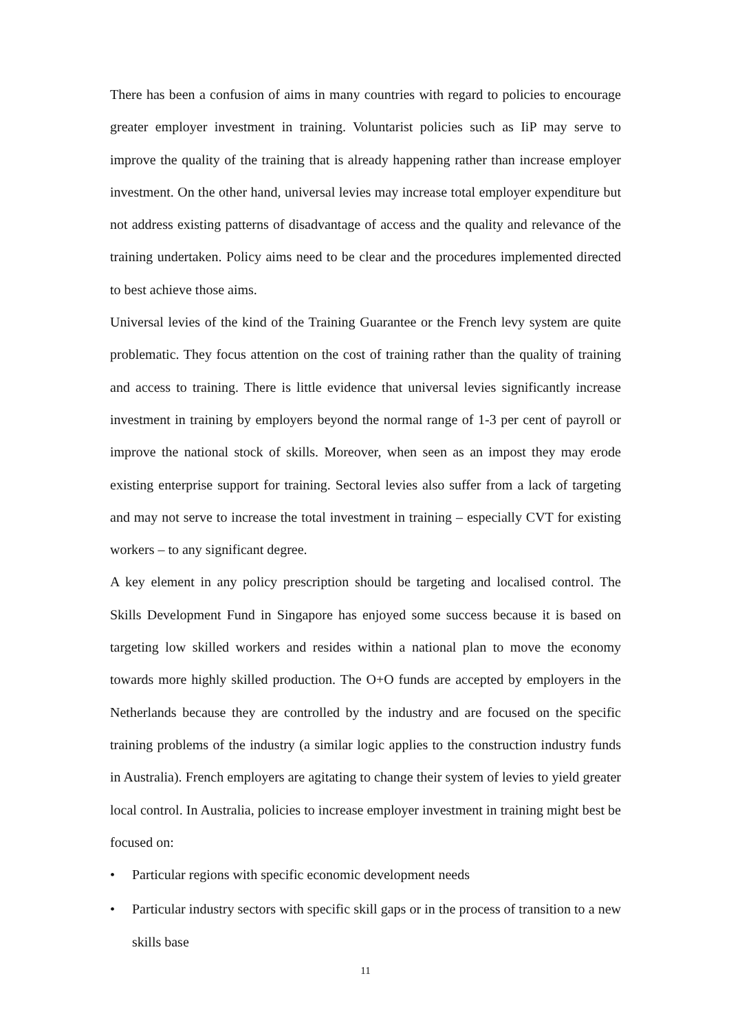There has been a confusion of aims in many countries with regard to policies to encourage greater employer investment in training. Voluntarist policies such as IiP may serve to improve the quality of the training that is already happening rather than increase employer investment. On the other hand, universal levies may increase total employer expenditure but not address existing patterns of disadvantage of access and the quality and relevance of the training undertaken. Policy aims need to be clear and the procedures implemented directed to best achieve those aims.
Universal levies of the kind of the Training Guarantee or the French levy system are quite problematic. They focus attention on the cost of training rather than the quality of training and access to training. There is little evidence that universal levies significantly increase investment in training by employers beyond the normal range of 1-3 per cent of payroll or improve the national stock of skills. Moreover, when seen as an impost they may erode existing enterprise support for training. Sectoral levies also suffer from a lack of targeting and may not serve to increase the total investment in training – especially CVT for existing workers – to any significant degree.
A key element in any policy prescription should be targeting and localised control. The Skills Development Fund in Singapore has enjoyed some success because it is based on targeting low skilled workers and resides within a national plan to move the economy towards more highly skilled production. The O+O funds are accepted by employers in the Netherlands because they are controlled by the industry and are focused on the specific training problems of the industry (a similar logic applies to the construction industry funds in Australia). French employers are agitating to change their system of levies to yield greater local control. In Australia, policies to increase employer investment in training might best be focused on:
• Particular regions with specific economic development needs
• Particular industry sectors with specific skill gaps or in the process of transition to a new skills base
11